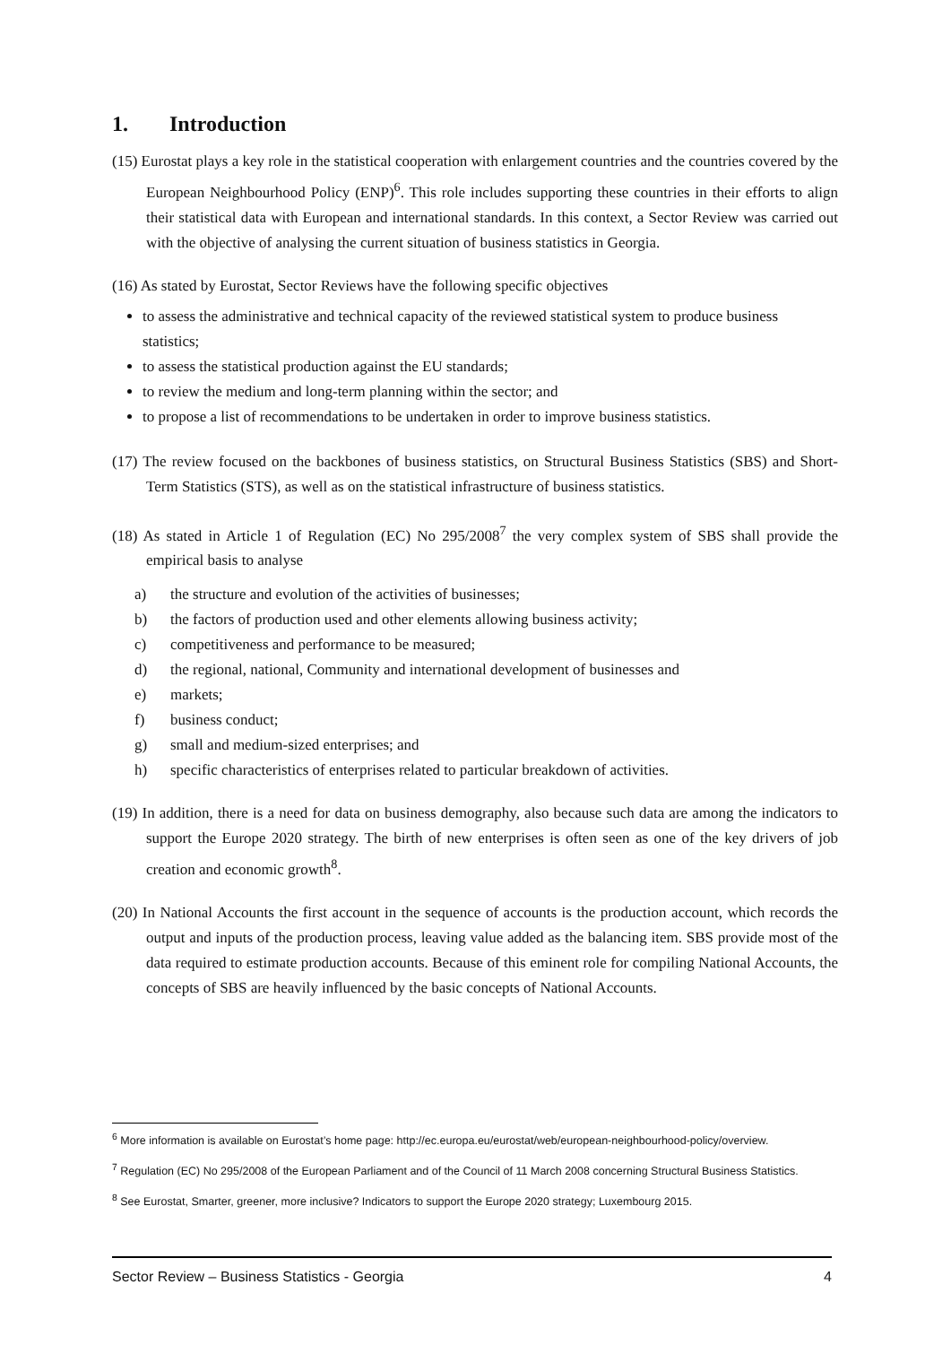1. Introduction
(15) Eurostat plays a key role in the statistical cooperation with enlargement countries and the countries covered by the European Neighbourhood Policy (ENP)<sup>6</sup>. This role includes supporting these countries in their efforts to align their statistical data with European and international standards. In this context, a Sector Review was carried out with the objective of analysing the current situation of business statistics in Georgia.
(16) As stated by Eurostat, Sector Reviews have the following specific objectives
to assess the administrative and technical capacity of the reviewed statistical system to produce business statistics;
to assess the statistical production against the EU standards;
to review the medium and long-term planning within the sector; and
to propose a list of recommendations to be undertaken in order to improve business statistics.
(17) The review focused on the backbones of business statistics, on Structural Business Statistics (SBS) and Short-Term Statistics (STS), as well as on the statistical infrastructure of business statistics.
(18) As stated in Article 1 of Regulation (EC) No 295/2008<sup>7</sup> the very complex system of SBS shall provide the empirical basis to analyse
a) the structure and evolution of the activities of businesses;
b) the factors of production used and other elements allowing business activity;
c) competitiveness and performance to be measured;
d) the regional, national, Community and international development of businesses and
e) markets;
f) business conduct;
g) small and medium-sized enterprises; and
h) specific characteristics of enterprises related to particular breakdown of activities.
(19) In addition, there is a need for data on business demography, also because such data are among the indicators to support the Europe 2020 strategy. The birth of new enterprises is often seen as one of the key drivers of job creation and economic growth<sup>8</sup>.
(20) In National Accounts the first account in the sequence of accounts is the production account, which records the output and inputs of the production process, leaving value added as the balancing item. SBS provide most of the data required to estimate production accounts. Because of this eminent role for compiling National Accounts, the concepts of SBS are heavily influenced by the basic concepts of National Accounts.
<sup>6</sup> More information is available on Eurostat’s home page: http://ec.europa.eu/eurostat/web/european-neighbourhood-policy/overview.
<sup>7</sup> Regulation (EC) No 295/2008 of the European Parliament and of the Council of 11 March 2008 concerning Structural Business Statistics.
<sup>8</sup> See Eurostat, Smarter, greener, more inclusive? Indicators to support the Europe 2020 strategy; Luxembourg 2015.
Sector Review – Business Statistics - Georgia 4